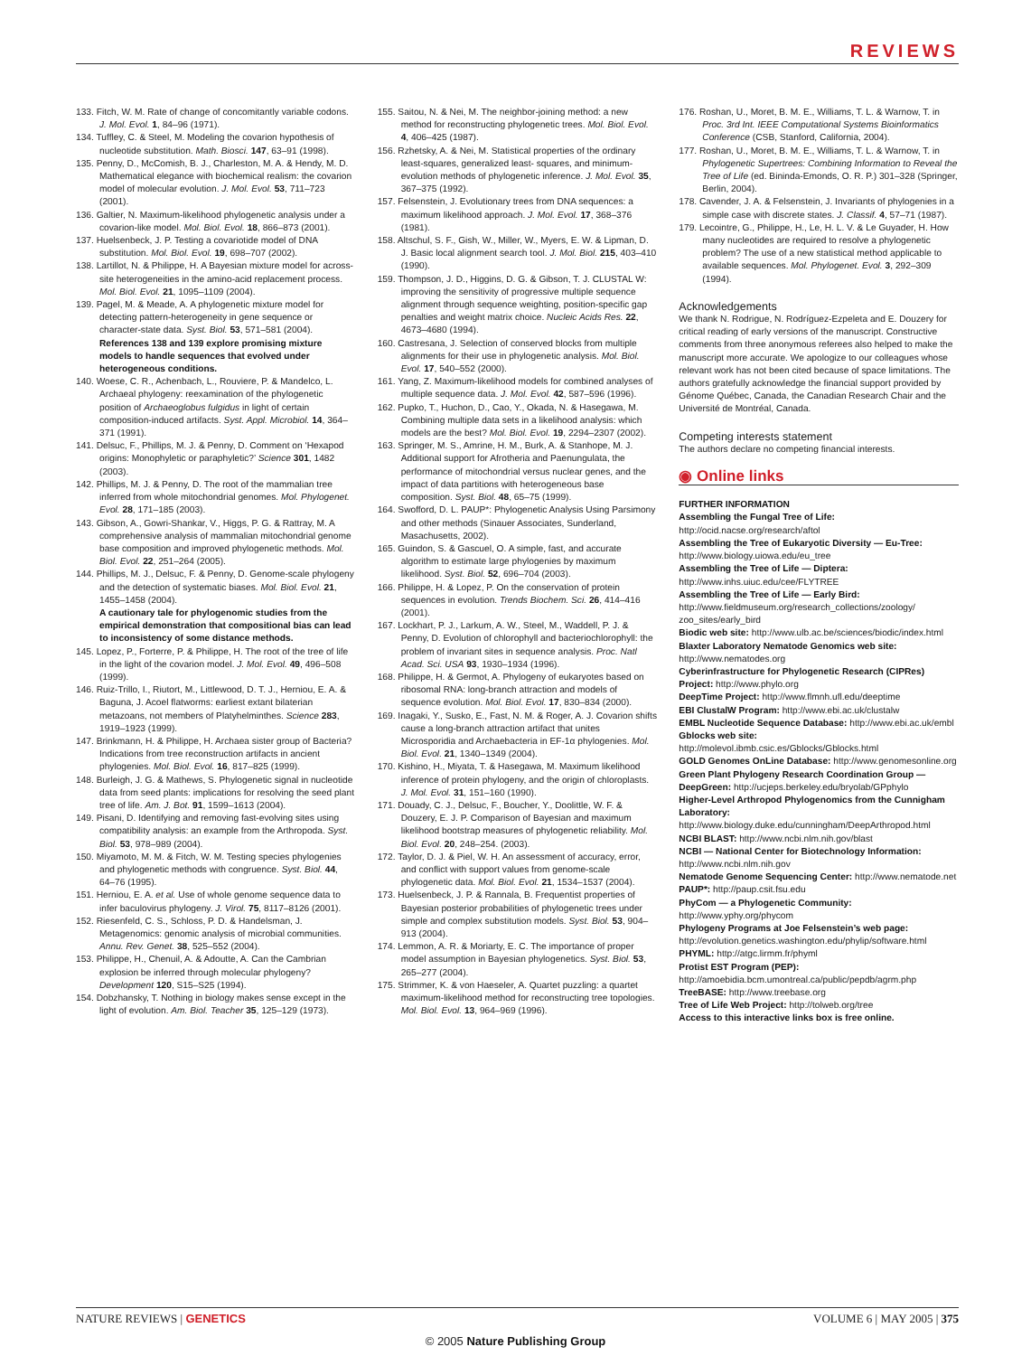REVIEWS
133. Fitch, W. M. Rate of change of concomitantly variable codons. J. Mol. Evol. 1, 84–96 (1971).
134. Tuffley, C. & Steel, M. Modeling the covarion hypothesis of nucleotide substitution. Math. Biosci. 147, 63–91 (1998).
135. Penny, D., McComish, B. J., Charleston, M. A. & Hendy, M. D. Mathematical elegance with biochemical realism: the covarion model of molecular evolution. J. Mol. Evol. 53, 711–723 (2001).
136. Galtier, N. Maximum-likelihood phylogenetic analysis under a covarion-like model. Mol. Biol. Evol. 18, 866–873 (2001).
137. Huelsenbeck, J. P. Testing a covariotide model of DNA substitution. Mol. Biol. Evol. 19, 698–707 (2002).
138. Lartillot, N. & Philippe, H. A Bayesian mixture model for across-site heterogeneities in the amino-acid replacement process. Mol. Biol. Evol. 21, 1095–1109 (2004).
139. Pagel, M. & Meade, A. A phylogenetic mixture model for detecting pattern-heterogeneity in gene sequence or character-state data. Syst. Biol. 53, 571–581 (2004).
References 138 and 139 explore promising mixture models to handle sequences that evolved under heterogeneous conditions.
140. Woese, C. R., Achenbach, L., Rouviere, P. & Mandelco, L. Archaeal phylogeny: reexamination of the phylogenetic position of Archaeoglobus fulgidus in light of certain composition-induced artifacts. Syst. Appl. Microbiol. 14, 364–371 (1991).
141. Delsuc, F., Phillips, M. J. & Penny, D. Comment on ‘Hexapod origins: Monophyletic or paraphyletic?’ Science 301, 1482 (2003).
142. Phillips, M. J. & Penny, D. The root of the mammalian tree inferred from whole mitochondrial genomes. Mol. Phylogenet. Evol. 28, 171–185 (2003).
143. Gibson, A., Gowri-Shankar, V., Higgs, P. G. & Rattray, M. A comprehensive analysis of mammalian mitochondrial genome base composition and improved phylogenetic methods. Mol. Biol. Evol. 22, 251–264 (2005).
144. Phillips, M. J., Delsuc, F. & Penny, D. Genome-scale phylogeny and the detection of systematic biases. Mol. Biol. Evol. 21, 1455–1458 (2004).
A cautionary tale for phylogenomic studies from the empirical demonstration that compositional bias can lead to inconsistency of some distance methods.
145. Lopez, P., Forterre, P. & Philippe, H. The root of the tree of life in the light of the covarion model. J. Mol. Evol. 49, 496–508 (1999).
146. Ruiz-Trillo, I., Riutort, M., Littlewood, D. T. J., Herniou, E. A. & Baguna, J. Acoel flatworms: earliest extant bilaterian metazoans, not members of Platyhelminthes. Science 283, 1919–1923 (1999).
147. Brinkmann, H. & Philippe, H. Archaea sister group of Bacteria? Indications from tree reconstruction artifacts in ancient phylogenies. Mol. Biol. Evol. 16, 817–825 (1999).
148. Burleigh, J. G. & Mathews, S. Phylogenetic signal in nucleotide data from seed plants: implications for resolving the seed plant tree of life. Am. J. Bot. 91, 1599–1613 (2004).
149. Pisani, D. Identifying and removing fast-evolving sites using compatibility analysis: an example from the Arthropoda. Syst. Biol. 53, 978–989 (2004).
150. Miyamoto, M. M. & Fitch, W. M. Testing species phylogenies and phylogenetic methods with congruence. Syst. Biol. 44, 64–76 (1995).
151. Herniou, E. A. et al. Use of whole genome sequence data to infer baculovirus phylogeny. J. Virol. 75, 8117–8126 (2001).
152. Riesenfeld, C. S., Schloss, P. D. & Handelsman, J. Metagenomics: genomic analysis of microbial communities. Annu. Rev. Genet. 38, 525–552 (2004).
153. Philippe, H., Chenuil, A. & Adoutte, A. Can the Cambrian explosion be inferred through molecular phylogeny? Development 120, S15–S25 (1994).
154. Dobzhansky, T. Nothing in biology makes sense except in the light of evolution. Am. Biol. Teacher 35, 125–129 (1973).
155. Saitou, N. & Nei, M. The neighbor-joining method: a new method for reconstructing phylogenetic trees. Mol. Biol. Evol. 4, 406–425 (1987).
156. Rzhetsky, A. & Nei, M. Statistical properties of the ordinary least-squares, generalized least- squares, and minimum-evolution methods of phylogenetic inference. J. Mol. Evol. 35, 367–375 (1992).
157. Felsenstein, J. Evolutionary trees from DNA sequences: a maximum likelihood approach. J. Mol. Evol. 17, 368–376 (1981).
158. Altschul, S. F., Gish, W., Miller, W., Myers, E. W. & Lipman, D. J. Basic local alignment search tool. J. Mol. Biol. 215, 403–410 (1990).
159. Thompson, J. D., Higgins, D. G. & Gibson, T. J. CLUSTAL W: improving the sensitivity of progressive multiple sequence alignment through sequence weighting, position-specific gap penalties and weight matrix choice. Nucleic Acids Res. 22, 4673–4680 (1994).
160. Castresana, J. Selection of conserved blocks from multiple alignments for their use in phylogenetic analysis. Mol. Biol. Evol. 17, 540–552 (2000).
161. Yang, Z. Maximum-likelihood models for combined analyses of multiple sequence data. J. Mol. Evol. 42, 587–596 (1996).
162. Pupko, T., Huchon, D., Cao, Y., Okada, N. & Hasegawa, M. Combining multiple data sets in a likelihood analysis: which models are the best? Mol. Biol. Evol. 19, 2294–2307 (2002).
163. Springer, M. S., Amrine, H. M., Burk, A. & Stanhope, M. J. Additional support for Afrotheria and Paenungulata, the performance of mitochondrial versus nuclear genes, and the impact of data partitions with heterogeneous base composition. Syst. Biol. 48, 65–75 (1999).
164. Swofford, D. L. PAUP*: Phylogenetic Analysis Using Parsimony and other methods (Sinauer Associates, Sunderland, Masachusetts, 2002).
165. Guindon, S. & Gascuel, O. A simple, fast, and accurate algorithm to estimate large phylogenies by maximum likelihood. Syst. Biol. 52, 696–704 (2003).
166. Philippe, H. & Lopez, P. On the conservation of protein sequences in evolution. Trends Biochem. Sci. 26, 414–416 (2001).
167. Lockhart, P. J., Larkum, A. W., Steel, M., Waddell, P. J. & Penny, D. Evolution of chlorophyll and bacteriochlorophyll: the problem of invariant sites in sequence analysis. Proc. Natl Acad. Sci. USA 93, 1930–1934 (1996).
168. Philippe, H. & Germot, A. Phylogeny of eukaryotes based on ribosomal RNA: long-branch attraction and models of sequence evolution. Mol. Biol. Evol. 17, 830–834 (2000).
169. Inagaki, Y., Susko, E., Fast, N. M. & Roger, A. J. Covarion shifts cause a long-branch attraction artifact that unites Microsporidia and Archaebacteria in EF-1α phylogenies. Mol. Biol. Evol. 21, 1340–1349 (2004).
170. Kishino, H., Miyata, T. & Hasegawa, M. Maximum likelihood inference of protein phylogeny, and the origin of chloroplasts. J. Mol. Evol. 31, 151–160 (1990).
171. Douady, C. J., Delsuc, F., Boucher, Y., Doolittle, W. F. & Douzery, E. J. P. Comparison of Bayesian and maximum likelihood bootstrap measures of phylogenetic reliability. Mol. Biol. Evol. 20, 248–254. (2003).
172. Taylor, D. J. & Piel, W. H. An assessment of accuracy, error, and conflict with support values from genome-scale phylogenetic data. Mol. Biol. Evol. 21, 1534–1537 (2004).
173. Huelsenbeck, J. P. & Rannala, B. Frequentist properties of Bayesian posterior probabilities of phylogenetic trees under simple and complex substitution models. Syst. Biol. 53, 904–913 (2004).
174. Lemmon, A. R. & Moriarty, E. C. The importance of proper model assumption in Bayesian phylogenetics. Syst. Biol. 53, 265–277 (2004).
175. Strimmer, K. & von Haeseler, A. Quartet puzzling: a quartet maximum-likelihood method for reconstructing tree topologies. Mol. Biol. Evol. 13, 964–969 (1996).
176. Roshan, U., Moret, B. M. E., Williams, T. L. & Warnow, T. in Proc. 3rd Int. IEEE Computational Systems Bioinformatics Conference (CSB, Stanford, California, 2004).
177. Roshan, U., Moret, B. M. E., Williams, T. L. & Warnow, T. in Phylogenetic Supertrees: Combining Information to Reveal the Tree of Life (ed. Bininda-Emonds, O. R. P.) 301–328 (Springer, Berlin, 2004).
178. Cavender, J. A. & Felsenstein, J. Invariants of phylogenies in a simple case with discrete states. J. Classif. 4, 57–71 (1987).
179. Lecointre, G., Philippe, H., Le, H. L. V. & Le Guyader, H. How many nucleotides are required to resolve a phylogenetic problem? The use of a new statistical method applicable to available sequences. Mol. Phylogenet. Evol. 3, 292–309 (1994).
Acknowledgements
We thank N. Rodrigue, N. Rodríguez-Ezpeleta and E. Douzery for critical reading of early versions of the manuscript. Constructive comments from three anonymous referees also helped to make the manuscript more accurate. We apologize to our colleagues whose relevant work has not been cited because of space limitations. The authors gratefully acknowledge the financial support provided by Génome Québec, Canada, the Canadian Research Chair and the Université de Montréal, Canada.
Competing interests statement
The authors declare no competing financial interests.
◉ Online links
FURTHER INFORMATION
Assembling the Fungal Tree of Life: http://ocid.nacse.org/research/aftol
Assembling the Tree of Eukaryotic Diversity — Eu-Tree: http://www.biology.uiowa.edu/eu_tree
Assembling the Tree of Life — Diptera: http://www.inhs.uiuc.edu/cee/FLYTREE
Assembling the Tree of Life — Early Bird: http://www.fieldmuseum.org/research_collections/zoology/ zoo_sites/early_bird
Biodic web site: http://www.ulb.ac.be/sciences/biodic/index.html
Blaxter Laboratory Nematode Genomics web site: http://www.nematodes.org
Cyberinfrastructure for Phylogenetic Research (CIPRes) Project: http://www.phylo.org
DeepTime Project: http://www.flmnh.ufl.edu/deeptime
EBI ClustalW Program: http://www.ebi.ac.uk/clustalw
EMBL Nucleotide Sequence Database: http://www.ebi.ac.uk/embl
Gblocks web site: http://molevol.ibmb.csic.es/Gblocks/Gblocks.html
GOLD Genomes OnLine Database: http://www.genomesonline.org
Green Plant Phylogeny Research Coordination Group — DeepGreen: http://ucjeps.berkeley.edu/bryolab/GPphylo
Higher-Level Arthropod Phylogenomics from the Cunnigham Laboratory: http://www.biology.duke.edu/cunningham/DeepArthropod.html
NCBI BLAST: http://www.ncbi.nlm.nih.gov/blast
NCBI — National Center for Biotechnology Information: http://www.ncbi.nlm.nih.gov
Nematode Genome Sequencing Center: http://www.nematode.net
PAUP*: http://paup.csit.fsu.edu
PhyCom — a Phylogenetic Community: http://www.yphy.org/phycom
Phylogeny Programs at Joe Felsenstein’s web page: http://evolution.genetics.washington.edu/phylip/software.html
PHYML: http://atgc.lirmm.fr/phyml
Protist EST Program (PEP): http://amoebidia.bcm.umontreal.ca/public/pepdb/agrm.php
TreeBASE: http://www.treebase.org
Tree of Life Web Project: http://tolweb.org/tree
Access to this interactive links box is free online.
NATURE REVIEWS | GENETICS VOLUME 6 | MAY 2005 | 375
© 2005 Nature Publishing Group